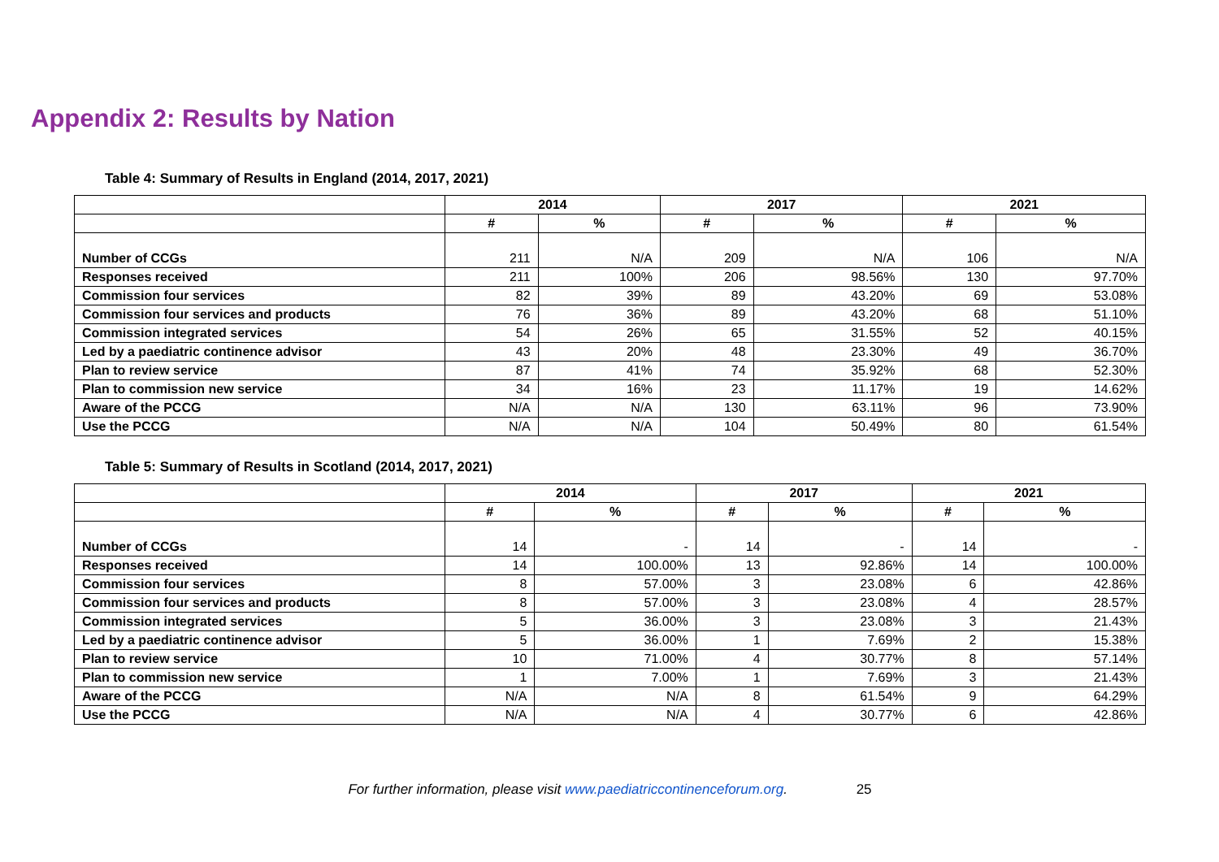Appendix 2: Results by Nation
Table 4: Summary of Results in England (2014, 2017, 2021)
| | 2014 | | 2017 | | 2021 | |
| --- | --- | --- | --- | --- | --- | --- |
| | # | % | # | % | # | % |
| Number of CCGs | 211 | N/A | 209 | N/A | 106 | N/A |
| Responses received | 211 | 100% | 206 | 98.56% | 130 | 97.70% |
| Commission four services | 82 | 39% | 89 | 43.20% | 69 | 53.08% |
| Commission four services and products | 76 | 36% | 89 | 43.20% | 68 | 51.10% |
| Commission integrated services | 54 | 26% | 65 | 31.55% | 52 | 40.15% |
| Led by a paediatric continence advisor | 43 | 20% | 48 | 23.30% | 49 | 36.70% |
| Plan to review service | 87 | 41% | 74 | 35.92% | 68 | 52.30% |
| Plan to commission new service | 34 | 16% | 23 | 11.17% | 19 | 14.62% |
| Aware of the PCCG | N/A | N/A | 130 | 63.11% | 96 | 73.90% |
| Use the PCCG | N/A | N/A | 104 | 50.49% | 80 | 61.54% |
Table 5: Summary of Results in Scotland (2014, 2017, 2021)
| | 2014 | | 2017 | | 2021 | |
| --- | --- | --- | --- | --- | --- | --- |
| | # | % | # | % | # | % |
| Number of CCGs | 14 | - | 14 | - | 14 | - |
| Responses received | 14 | 100.00% | 13 | 92.86% | 14 | 100.00% |
| Commission four services | 8 | 57.00% | 3 | 23.08% | 6 | 42.86% |
| Commission four services and products | 8 | 57.00% | 3 | 23.08% | 4 | 28.57% |
| Commission integrated services | 5 | 36.00% | 3 | 23.08% | 3 | 21.43% |
| Led by a paediatric continence advisor | 5 | 36.00% | 1 | 7.69% | 2 | 15.38% |
| Plan to review service | 10 | 71.00% | 4 | 30.77% | 8 | 57.14% |
| Plan to commission new service | 1 | 7.00% | 1 | 7.69% | 3 | 21.43% |
| Aware of the PCCG | N/A | N/A | 8 | 61.54% | 9 | 64.29% |
| Use the PCCG | N/A | N/A | 4 | 30.77% | 6 | 42.86% |
For further information, please visit www.paediatriccontinenceforum.org. 25